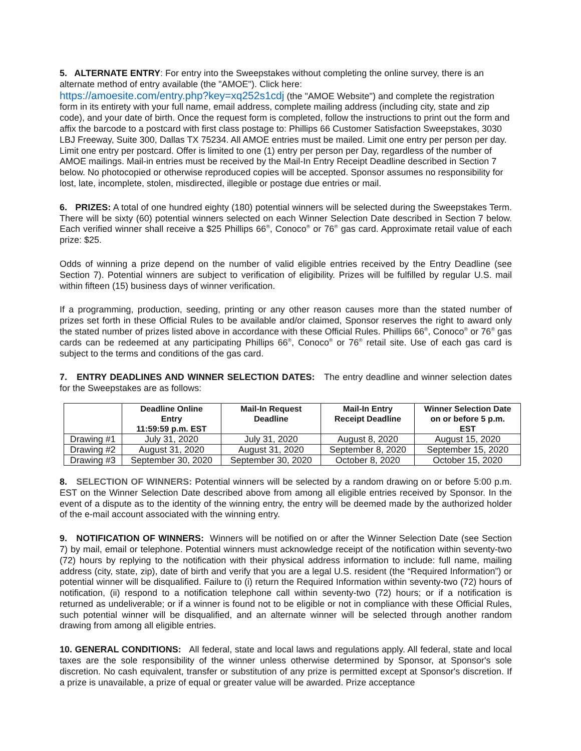5. ALTERNATE ENTRY: For entry into the Sweepstakes without completing the online survey, there is an alternate method of entry available (the "AMOE"). Click here:
https://amoesite.com/entry.php?key=xq252s1cdj (the "AMOE Website") and complete the registration form in its entirety with your full name, email address, complete mailing address (including city, state and zip code), and your date of birth. Once the request form is completed, follow the instructions to print out the form and affix the barcode to a postcard with first class postage to: Phillips 66 Customer Satisfaction Sweepstakes, 3030 LBJ Freeway, Suite 300, Dallas TX 75234. All AMOE entries must be mailed. Limit one entry per person per day. Limit one entry per postcard. Offer is limited to one (1) entry per person per Day, regardless of the number of AMOE mailings. Mail-in entries must be received by the Mail-In Entry Receipt Deadline described in Section 7 below. No photocopied or otherwise reproduced copies will be accepted. Sponsor assumes no responsibility for lost, late, incomplete, stolen, misdirected, illegible or postage due entries or mail.
6. PRIZES: A total of one hundred eighty (180) potential winners will be selected during the Sweepstakes Term. There will be sixty (60) potential winners selected on each Winner Selection Date described in Section 7 below. Each verified winner shall receive a $25 Phillips 66<sup>®</sup>, Conoco<sup>®</sup> or 76<sup>®</sup> gas card. Approximate retail value of each prize: $25.
Odds of winning a prize depend on the number of valid eligible entries received by the Entry Deadline (see Section 7). Potential winners are subject to verification of eligibility. Prizes will be fulfilled by regular U.S. mail within fifteen (15) business days of winner verification.
If a programming, production, seeding, printing or any other reason causes more than the stated number of prizes set forth in these Official Rules to be available and/or claimed, Sponsor reserves the right to award only the stated number of prizes listed above in accordance with these Official Rules. Phillips 66<sup>®</sup>, Conoco<sup>®</sup> or 76<sup>®</sup> gas cards can be redeemed at any participating Phillips 66<sup>®</sup>, Conoco<sup>®</sup> or 76<sup>®</sup> retail site. Use of each gas card is subject to the terms and conditions of the gas card.
7. ENTRY DEADLINES AND WINNER SELECTION DATES: The entry deadline and winner selection dates for the Sweepstakes are as follows:
| | Deadline Online Entry 11:59:59 p.m. EST | Mail-In Request Deadline | Mail-In Entry Receipt Deadline | Winner Selection Date on or before 5 p.m. EST |
| --- | --- | --- | --- | --- |
| Drawing #1 | July 31, 2020 | July 31, 2020 | August 8, 2020 | August 15, 2020 |
| Drawing #2 | August 31, 2020 | August 31, 2020 | September 8, 2020 | September 15, 2020 |
| Drawing #3 | September 30, 2020 | September 30, 2020 | October 8, 2020 | October 15, 2020 |
8. SELECTION OF WINNERS: Potential winners will be selected by a random drawing on or before 5:00 p.m. EST on the Winner Selection Date described above from among all eligible entries received by Sponsor. In the event of a dispute as to the identity of the winning entry, the entry will be deemed made by the authorized holder of the e-mail account associated with the winning entry.
9. NOTIFICATION OF WINNERS: Winners will be notified on or after the Winner Selection Date (see Section 7) by mail, email or telephone. Potential winners must acknowledge receipt of the notification within seventy-two (72) hours by replying to the notification with their physical address information to include: full name, mailing address (city, state, zip), date of birth and verify that you are a legal U.S. resident (the “Required Information”) or potential winner will be disqualified. Failure to (i) return the Required Information within seventy-two (72) hours of notification, (ii) respond to a notification telephone call within seventy-two (72) hours; or if a notification is returned as undeliverable; or if a winner is found not to be eligible or not in compliance with these Official Rules, such potential winner will be disqualified, and an alternate winner will be selected through another random drawing from among all eligible entries.
10. GENERAL CONDITIONS: All federal, state and local laws and regulations apply. All federal, state and local taxes are the sole responsibility of the winner unless otherwise determined by Sponsor, at Sponsor's sole discretion. No cash equivalent, transfer or substitution of any prize is permitted except at Sponsor's discretion. If a prize is unavailable, a prize of equal or greater value will be awarded. Prize acceptance